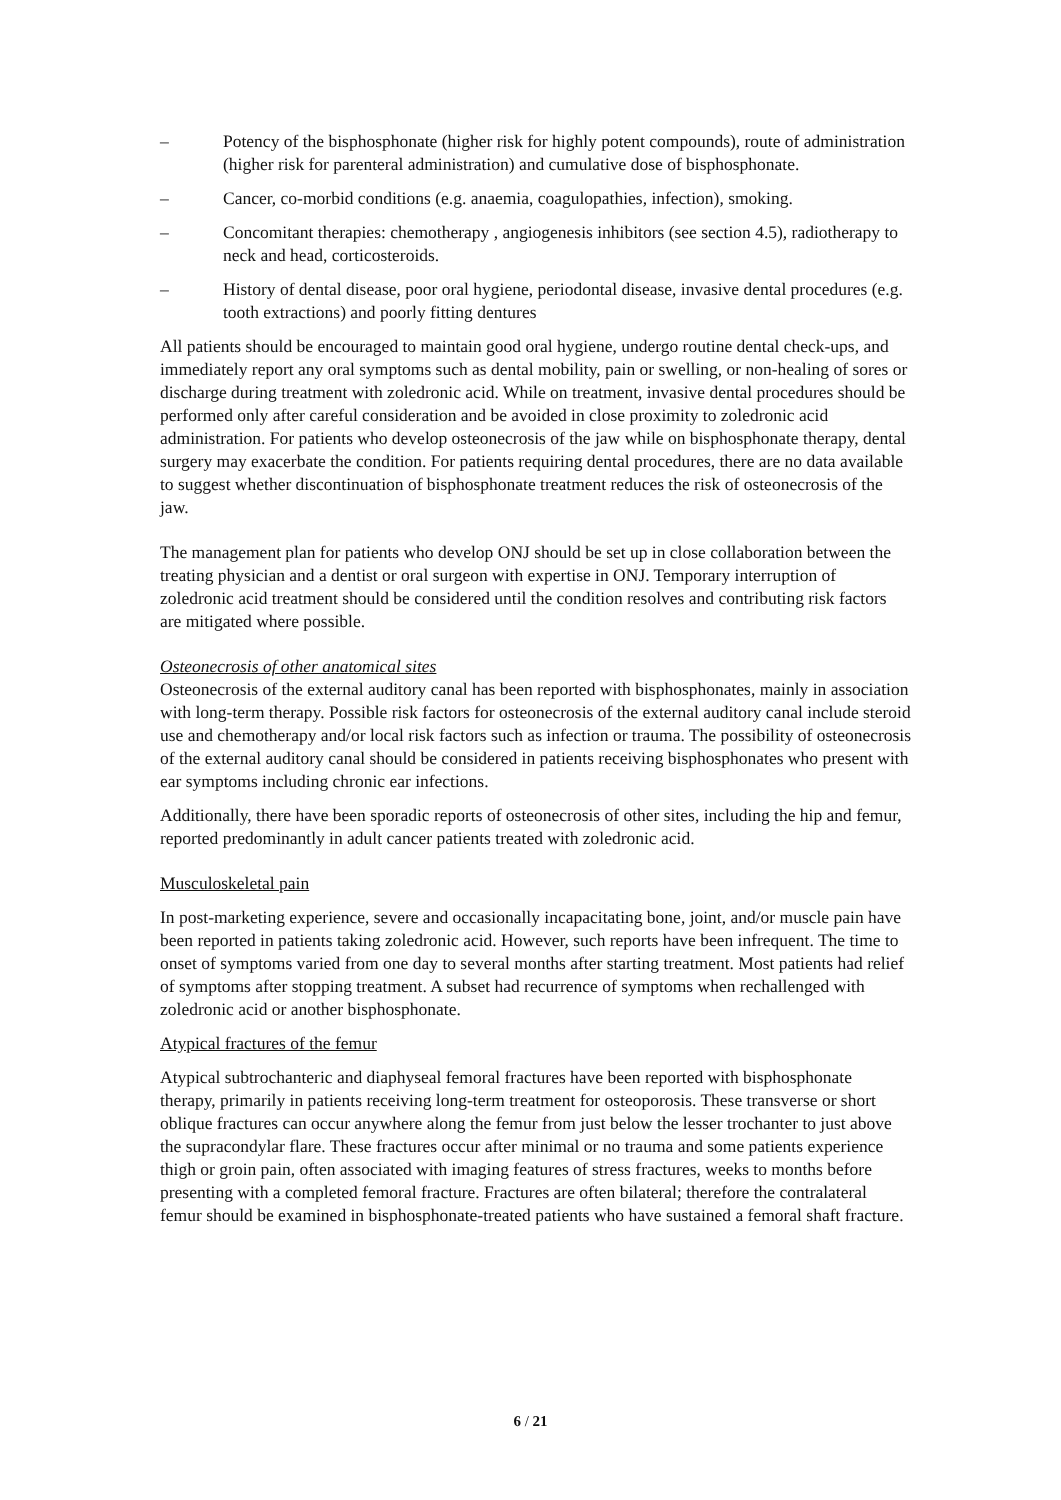– Potency of the bisphosphonate (higher risk for highly potent compounds), route of administration (higher risk for parenteral administration) and cumulative dose of bisphosphonate.
– Cancer, co-morbid conditions (e.g. anaemia, coagulopathies, infection), smoking.
– Concomitant therapies: chemotherapy , angiogenesis inhibitors (see section 4.5), radiotherapy to neck and head, corticosteroids.
– History of dental disease, poor oral hygiene, periodontal disease, invasive dental procedures (e.g. tooth extractions) and poorly fitting dentures
All patients should be encouraged to maintain good oral hygiene, undergo routine dental check-ups, and immediately report any oral symptoms such as dental mobility, pain or swelling, or non-healing of sores or discharge during treatment with zoledronic acid. While on treatment, invasive dental procedures should be performed only after careful consideration and be avoided in close proximity to zoledronic acid administration. For patients who develop osteonecrosis of the jaw while on bisphosphonate therapy, dental surgery may exacerbate the condition. For patients requiring dental procedures, there are no data available to suggest whether discontinuation of bisphosphonate treatment reduces the risk of osteonecrosis of the jaw.
The management plan for patients who develop ONJ should be set up in close collaboration between the treating physician and a dentist or oral surgeon with expertise in ONJ. Temporary interruption of zoledronic acid treatment should be considered until the condition resolves and contributing risk factors are mitigated where possible.
Osteonecrosis of other anatomical sites
Osteonecrosis of the external auditory canal has been reported with bisphosphonates, mainly in association with long-term therapy. Possible risk factors for osteonecrosis of the external auditory canal include steroid use and chemotherapy and/or local risk factors such as infection or trauma. The possibility of osteonecrosis of the external auditory canal should be considered in patients receiving bisphosphonates who present with ear symptoms including chronic ear infections.
Additionally, there have been sporadic reports of osteonecrosis of other sites, including the hip and femur, reported predominantly in adult cancer patients treated with zoledronic acid.
Musculoskeletal pain
In post-marketing experience, severe and occasionally incapacitating bone, joint, and/or muscle pain have been reported in patients taking zoledronic acid. However, such reports have been infrequent. The time to onset of symptoms varied from one day to several months after starting treatment. Most patients had relief of symptoms after stopping treatment. A subset had recurrence of symptoms when rechallenged with zoledronic acid or another bisphosphonate.
Atypical fractures of the femur
Atypical subtrochanteric and diaphyseal femoral fractures have been reported with bisphosphonate therapy, primarily in patients receiving long-term treatment for osteoporosis. These transverse or short oblique fractures can occur anywhere along the femur from just below the lesser trochanter to just above the supracondylar flare. These fractures occur after minimal or no trauma and some patients experience thigh or groin pain, often associated with imaging features of stress fractures, weeks to months before presenting with a completed femoral fracture. Fractures are often bilateral; therefore the contralateral femur should be examined in bisphosphonate-treated patients who have sustained a femoral shaft fracture.
6 / 21